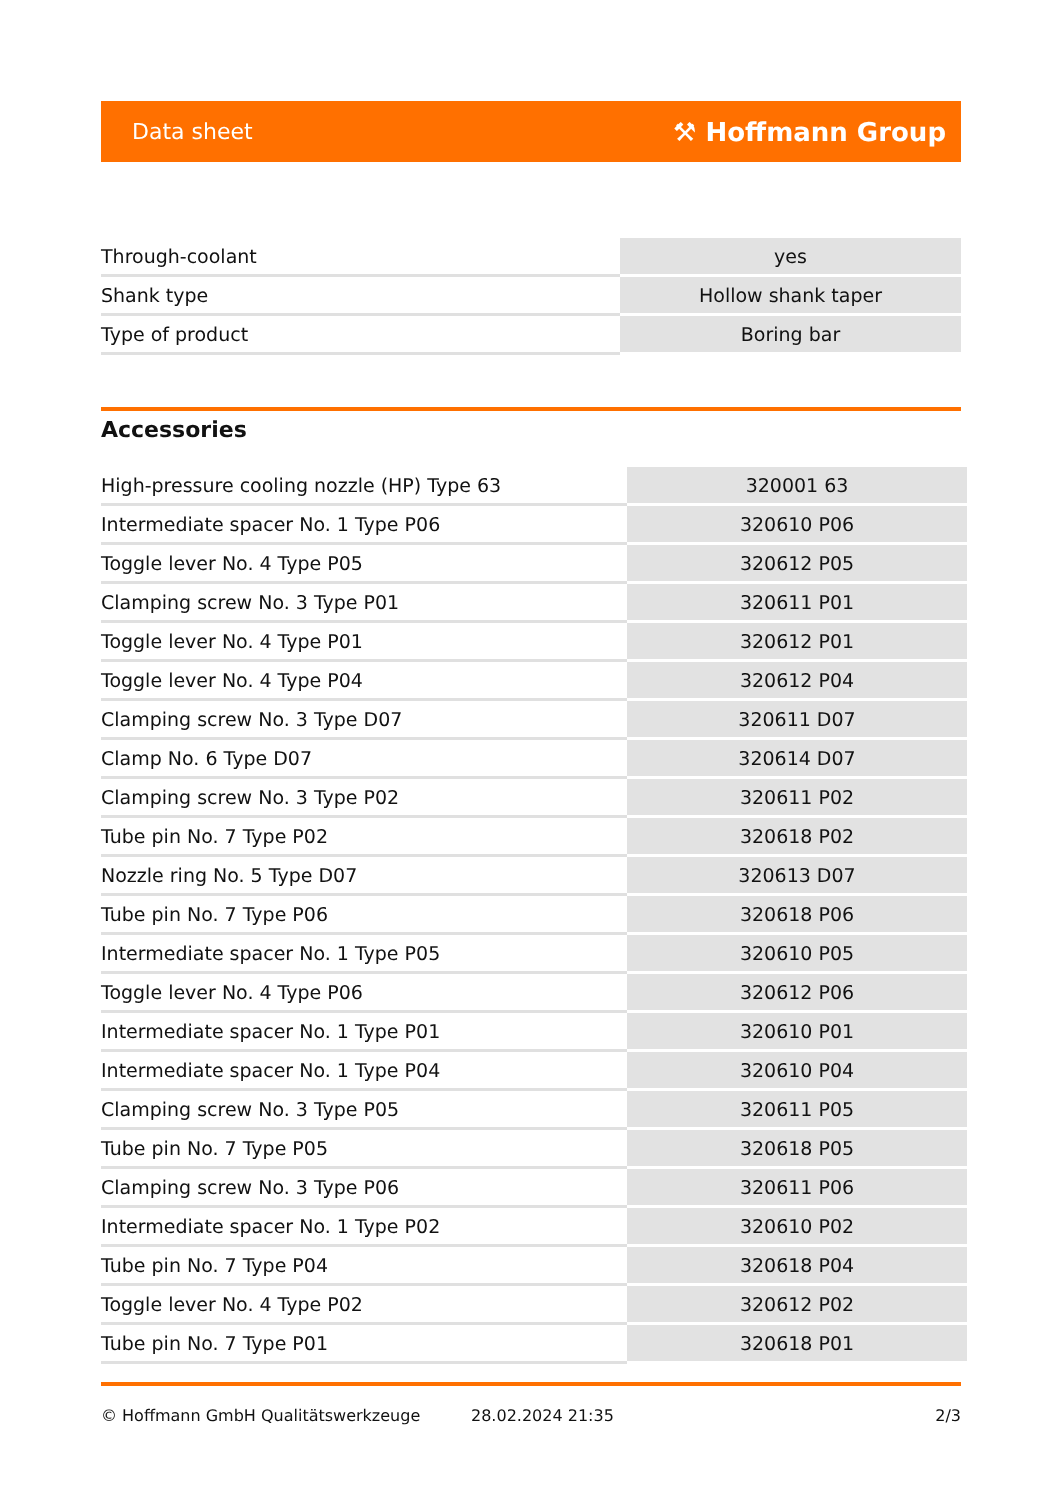Data sheet ⚒ Hoffmann Group
| Through-coolant | yes |
| Shank type | Hollow shank taper |
| Type of product | Boring bar |
Accessories
| High-pressure cooling nozzle (HP) Type 63 | 320001 63 |
| Intermediate spacer No. 1 Type P06 | 320610 P06 |
| Toggle lever No. 4 Type P05 | 320612 P05 |
| Clamping screw No. 3 Type P01 | 320611 P01 |
| Toggle lever No. 4 Type P01 | 320612 P01 |
| Toggle lever No. 4 Type P04 | 320612 P04 |
| Clamping screw No. 3 Type D07 | 320611 D07 |
| Clamp No. 6 Type D07 | 320614 D07 |
| Clamping screw No. 3 Type P02 | 320611 P02 |
| Tube pin No. 7 Type P02 | 320618 P02 |
| Nozzle ring No. 5 Type D07 | 320613 D07 |
| Tube pin No. 7 Type P06 | 320618 P06 |
| Intermediate spacer No. 1 Type P05 | 320610 P05 |
| Toggle lever No. 4 Type P06 | 320612 P06 |
| Intermediate spacer No. 1 Type P01 | 320610 P01 |
| Intermediate spacer No. 1 Type P04 | 320610 P04 |
| Clamping screw No. 3 Type P05 | 320611 P05 |
| Tube pin No. 7 Type P05 | 320618 P05 |
| Clamping screw No. 3 Type P06 | 320611 P06 |
| Intermediate spacer No. 1 Type P02 | 320610 P02 |
| Tube pin No. 7 Type P04 | 320618 P04 |
| Toggle lever No. 4 Type P02 | 320612 P02 |
| Tube pin No. 7 Type P01 | 320618 P01 |
© Hoffmann GmbH Qualitätswerkzeuge 28.02.2024 21:35 2/3